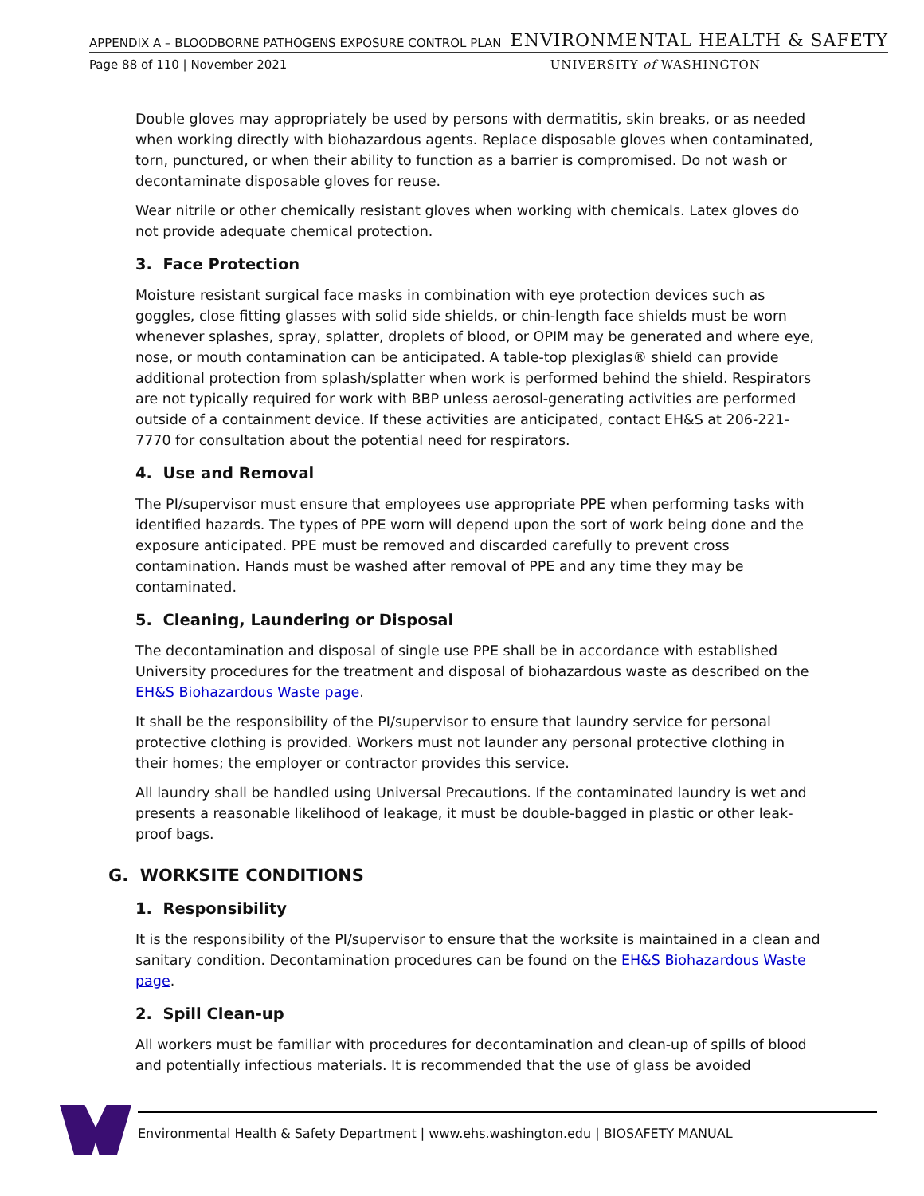APPENDIX A – BLOODBORNE PATHOGENS EXPOSURE CONTROL PLAN ENVIRONMENTAL HEALTH & SAFETY
Page 88 of 110 | November 2021 UNIVERSITY of WASHINGTON
Double gloves may appropriately be used by persons with dermatitis, skin breaks, or as needed when working directly with biohazardous agents. Replace disposable gloves when contaminated, torn, punctured, or when their ability to function as a barrier is compromised. Do not wash or decontaminate disposable gloves for reuse.
Wear nitrile or other chemically resistant gloves when working with chemicals. Latex gloves do not provide adequate chemical protection.
3. Face Protection
Moisture resistant surgical face masks in combination with eye protection devices such as goggles, close fitting glasses with solid side shields, or chin-length face shields must be worn whenever splashes, spray, splatter, droplets of blood, or OPIM may be generated and where eye, nose, or mouth contamination can be anticipated. A table-top plexiglas® shield can provide additional protection from splash/splatter when work is performed behind the shield. Respirators are not typically required for work with BBP unless aerosol-generating activities are performed outside of a containment device. If these activities are anticipated, contact EH&S at 206-221-7770 for consultation about the potential need for respirators.
4. Use and Removal
The PI/supervisor must ensure that employees use appropriate PPE when performing tasks with identified hazards. The types of PPE worn will depend upon the sort of work being done and the exposure anticipated. PPE must be removed and discarded carefully to prevent cross contamination. Hands must be washed after removal of PPE and any time they may be contaminated.
5. Cleaning, Laundering or Disposal
The decontamination and disposal of single use PPE shall be in accordance with established University procedures for the treatment and disposal of biohazardous waste as described on the EH&S Biohazardous Waste page.
It shall be the responsibility of the PI/supervisor to ensure that laundry service for personal protective clothing is provided. Workers must not launder any personal protective clothing in their homes; the employer or contractor provides this service.
All laundry shall be handled using Universal Precautions. If the contaminated laundry is wet and presents a reasonable likelihood of leakage, it must be double-bagged in plastic or other leak-proof bags.
G. WORKSITE CONDITIONS
1. Responsibility
It is the responsibility of the PI/supervisor to ensure that the worksite is maintained in a clean and sanitary condition. Decontamination procedures can be found on the EH&S Biohazardous Waste page.
2. Spill Clean-up
All workers must be familiar with procedures for decontamination and clean-up of spills of blood and potentially infectious materials. It is recommended that the use of glass be avoided
Environmental Health & Safety Department | www.ehs.washington.edu | BIOSAFETY MANUAL